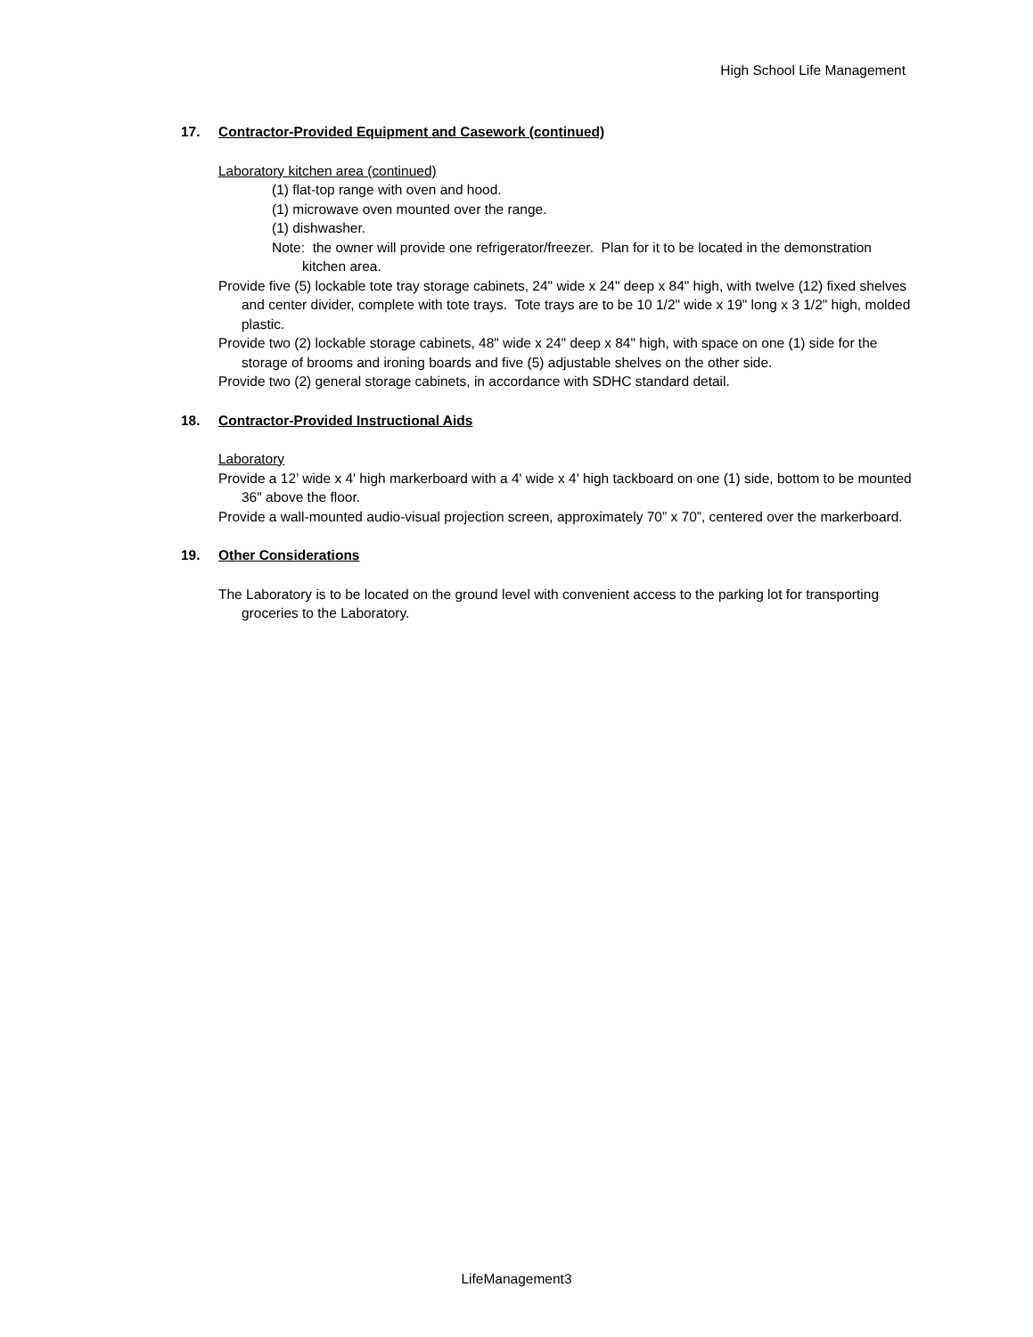High School Life Management
17. Contractor-Provided Equipment and Casework (continued)
Laboratory kitchen area (continued)
(1) flat-top range with oven and hood.
(1) microwave oven mounted over the range.
(1) dishwasher.
Note: the owner will provide one refrigerator/freezer. Plan for it to be located in the demonstration kitchen area.
Provide five (5) lockable tote tray storage cabinets, 24" wide x 24" deep x 84" high, with twelve (12) fixed shelves and center divider, complete with tote trays. Tote trays are to be 10 1/2" wide x 19" long x 3 1/2" high, molded plastic.
Provide two (2) lockable storage cabinets, 48" wide x 24" deep x 84" high, with space on one (1) side for the storage of brooms and ironing boards and five (5) adjustable shelves on the other side.
Provide two (2) general storage cabinets, in accordance with SDHC standard detail.
18. Contractor-Provided Instructional Aids
Laboratory
Provide a 12’ wide x 4' high markerboard with a 4' wide x 4' high tackboard on one (1) side, bottom to be mounted 36" above the floor.
Provide a wall-mounted audio-visual projection screen, approximately 70” x 70”, centered over the markerboard.
19. Other Considerations
The Laboratory is to be located on the ground level with convenient access to the parking lot for transporting groceries to the Laboratory.
LifeManagement3